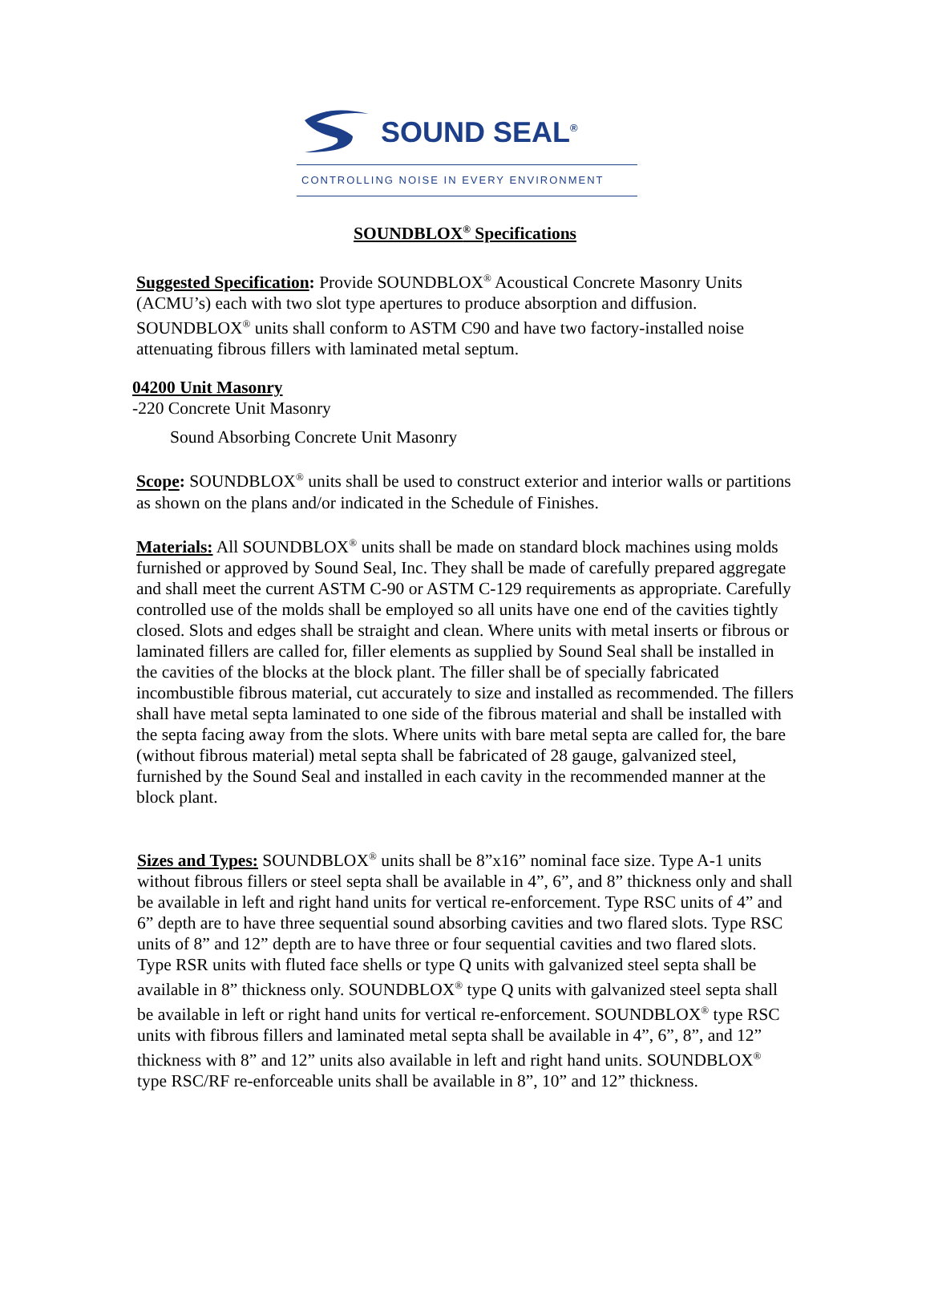SOUND SEAL<sup>®</sup>
CONTROLLING NOISE IN EVERY ENVIRONMENT
SOUNDBLOX<sup>®</sup> Specifications
Suggested Specification: Provide SOUNDBLOX<sup>®</sup> Acoustical Concrete Masonry Units (ACMU’s) each with two slot type apertures to produce absorption and diffusion. SOUNDBLOX<sup>®</sup> units shall conform to ASTM C90 and have two factory-installed noise attenuating fibrous fillers with laminated metal septum.
04200 Unit Masonry
-220 Concrete Unit Masonry
Sound Absorbing Concrete Unit Masonry
Scope: SOUNDBLOX<sup>®</sup> units shall be used to construct exterior and interior walls or partitions as shown on the plans and/or indicated in the Schedule of Finishes.
Materials: All SOUNDBLOX<sup>®</sup> units shall be made on standard block machines using molds furnished or approved by Sound Seal, Inc. They shall be made of carefully prepared aggregate and shall meet the current ASTM C-90 or ASTM C-129 requirements as appropriate. Carefully controlled use of the molds shall be employed so all units have one end of the cavities tightly closed. Slots and edges shall be straight and clean. Where units with metal inserts or fibrous or laminated fillers are called for, filler elements as supplied by Sound Seal shall be installed in the cavities of the blocks at the block plant. The filler shall be of specially fabricated incombustible fibrous material, cut accurately to size and installed as recommended. The fillers shall have metal septa laminated to one side of the fibrous material and shall be installed with the septa facing away from the slots. Where units with bare metal septa are called for, the bare (without fibrous material) metal septa shall be fabricated of 28 gauge, galvanized steel, furnished by the Sound Seal and installed in each cavity in the recommended manner at the block plant.
Sizes and Types: SOUNDBLOX<sup>®</sup> units shall be 8”x16” nominal face size. Type A-1 units without fibrous fillers or steel septa shall be available in 4”, 6”, and 8” thickness only and shall be available in left and right hand units for vertical re-enforcement. Type RSC units of 4” and 6” depth are to have three sequential sound absorbing cavities and two flared slots. Type RSC units of 8” and 12” depth are to have three or four sequential cavities and two flared slots. Type RSR units with fluted face shells or type Q units with galvanized steel septa shall be available in 8” thickness only. SOUNDBLOX<sup>®</sup> type Q units with galvanized steel septa shall be available in left or right hand units for vertical re-enforcement. SOUNDBLOX<sup>®</sup> type RSC units with fibrous fillers and laminated metal septa shall be available in 4”, 6”, 8”, and 12” thickness with 8” and 12” units also available in left and right hand units. SOUNDBLOX<sup>®</sup> type RSC/RF re-enforceable units shall be available in 8”, 10” and 12” thickness.